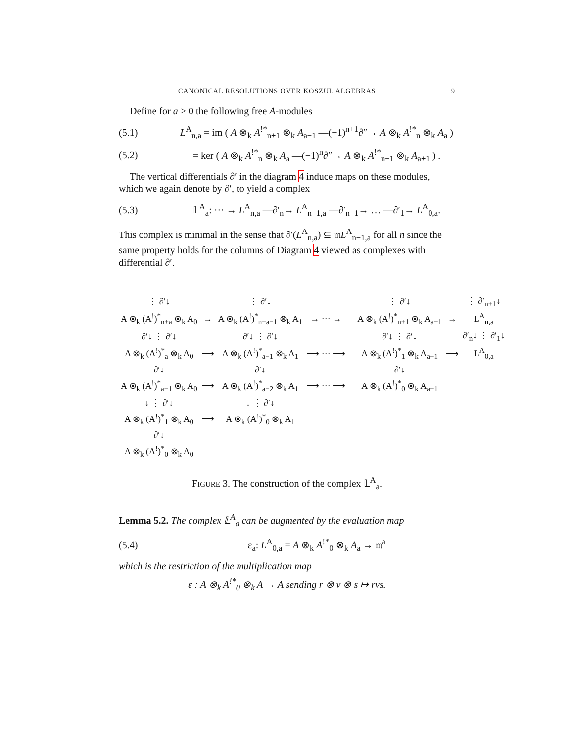CANONICAL RESOLUTIONS OVER KOSZUL ALGEBRAS 9
Define for a > 0 the following free A-modules
(5.1) L<sup>A</sup><sub>n,a</sub> = im ( A ⊗<sub>k</sub> A<sup>!*</sup><sub>n+1</sub> ⊗<sub>k</sub> A<sub>a−1</sub> —(−1)<sup>n+1</sup>∂″→ A ⊗<sub>k</sub> A<sup>!*</sup><sub>n</sub> ⊗<sub>k</sub> A<sub>a</sub> )
(5.2) = ker ( A ⊗<sub>k</sub> A<sup>!*</sup><sub>n</sub> ⊗<sub>k</sub> A<sub>a</sub> —(−1)<sup>n</sup>∂″→ A ⊗<sub>k</sub> A<sup>!*</sup><sub>n−1</sub> ⊗<sub>k</sub> A<sub>a+1</sub> ) .
The vertical differentials ∂′ in the diagram 4 induce maps on these modules, which we again denote by ∂′, to yield a complex
(5.3) 𝕃<sup>A</sup><sub>a</sub>: ··· → L<sup>A</sup><sub>n,a</sub> —∂′<sub>n</sub>→ L<sup>A</sup><sub>n−1,a</sub> —∂′<sub>n−1</sub>→ … —∂′<sub>1</sub>→ L<sup>A</sup><sub>0,a</sub>.
This complex is minimal in the sense that ∂′(L<sup>A</sup><sub>n,a</sub>) ⊆ 𝔪L<sup>A</sup><sub>n−1,a</sub> for all n since the same property holds for the columns of Diagram 4 viewed as complexes with differential ∂′.
| ⋮ ∂′↓ | | ⋮ ∂′↓ | | | | ⋮ ∂′↓ | | ⋮ ∂′<sub>n+1</sub>↓ |
| A ⊗<sub>k</sub> (A<sup>!</sup>)<sup>*</sup><sub>n+a</sub> ⊗<sub>k</sub> A<sub>0</sub> | → | A ⊗<sub>k</sub> (A<sup>!</sup>)<sup>*</sup><sub>n+a−1</sub> ⊗<sub>k</sub> A<sub>1</sub> | → ··· → | | | A ⊗<sub>k</sub> (A<sup>!</sup>)<sup>*</sup><sub>n+1</sub> ⊗<sub>k</sub> A<sub>a−1</sub> | → | L<sup>A</sup><sub>n,a</sub> |
| ∂′↓ ⋮ ∂′↓ | | ∂′↓ ⋮ ∂′↓ | | | | ∂′↓ ⋮ ∂′↓ | | ∂′<sub>n</sub>↓ ⋮ ∂′<sub>1</sub>↓ |
| A ⊗<sub>k</sub> (A<sup>!</sup>)<sup>*</sup><sub>a</sub> ⊗<sub>k</sub> A<sub>0</sub> | ⟶ | A ⊗<sub>k</sub> (A<sup>!</sup>)<sup>*</sup><sub>a−1</sub> ⊗<sub>k</sub> A<sub>1</sub> | ⟶ ··· ⟶ | | | A ⊗<sub>k</sub> (A<sup>!</sup>)<sup>*</sup><sub>1</sub> ⊗<sub>k</sub> A<sub>a−1</sub> | ⟶ | L<sup>A</sup><sub>0,a</sub> |
| ∂′↓ | | ∂′↓ | | | | ∂′↓ | | |
| A ⊗<sub>k</sub> (A<sup>!</sup>)<sup>*</sup><sub>a−1</sub> ⊗<sub>k</sub> A<sub>0</sub> | ⟶ | A ⊗<sub>k</sub> (A<sup>!</sup>)<sup>*</sup><sub>a−2</sub> ⊗<sub>k</sub> A<sub>1</sub> | ⟶ ··· ⟶ | | | A ⊗<sub>k</sub> (A<sup>!</sup>)<sup>*</sup><sub>0</sub> ⊗<sub>k</sub> A<sub>a−1</sub> | | |
| ↓ ⋮ ∂′↓ | | ↓ ⋮ ∂′↓ | | | | | | |
| A ⊗<sub>k</sub> (A<sup>!</sup>)<sup>*</sup><sub>1</sub> ⊗<sub>k</sub> A<sub>0</sub> | ⟶ | A ⊗<sub>k</sub> (A<sup>!</sup>)<sup>*</sup><sub>0</sub> ⊗<sub>k</sub> A<sub>1</sub> | | | | | | |
| ∂′↓ | | | | | | | | |
| A ⊗<sub>k</sub> (A<sup>!</sup>)<sup>*</sup><sub>0</sub> ⊗<sub>k</sub> A<sub>0</sub> | | | | | | | | |
FIGURE 3. The construction of the complex 𝕃<sup>A</sup><sub>a</sub>.
Lemma 5.2. The complex 𝕃<sup>A</sup><sub>a</sub> can be augmented by the evaluation map
(5.4) ε<sub>a</sub>: L<sup>A</sup><sub>0,a</sub> = A ⊗<sub>k</sub> A<sup>!*</sup><sub>0</sub> ⊗<sub>k</sub> A<sub>a</sub> → 𝔪<sup>a</sup>
which is the restriction of the multiplication map
ε : A ⊗<sub>k</sub> A<sup>!*</sup><sub>0</sub> ⊗<sub>k</sub> A → A sending r ⊗ v ⊗ s ↦ rvs.